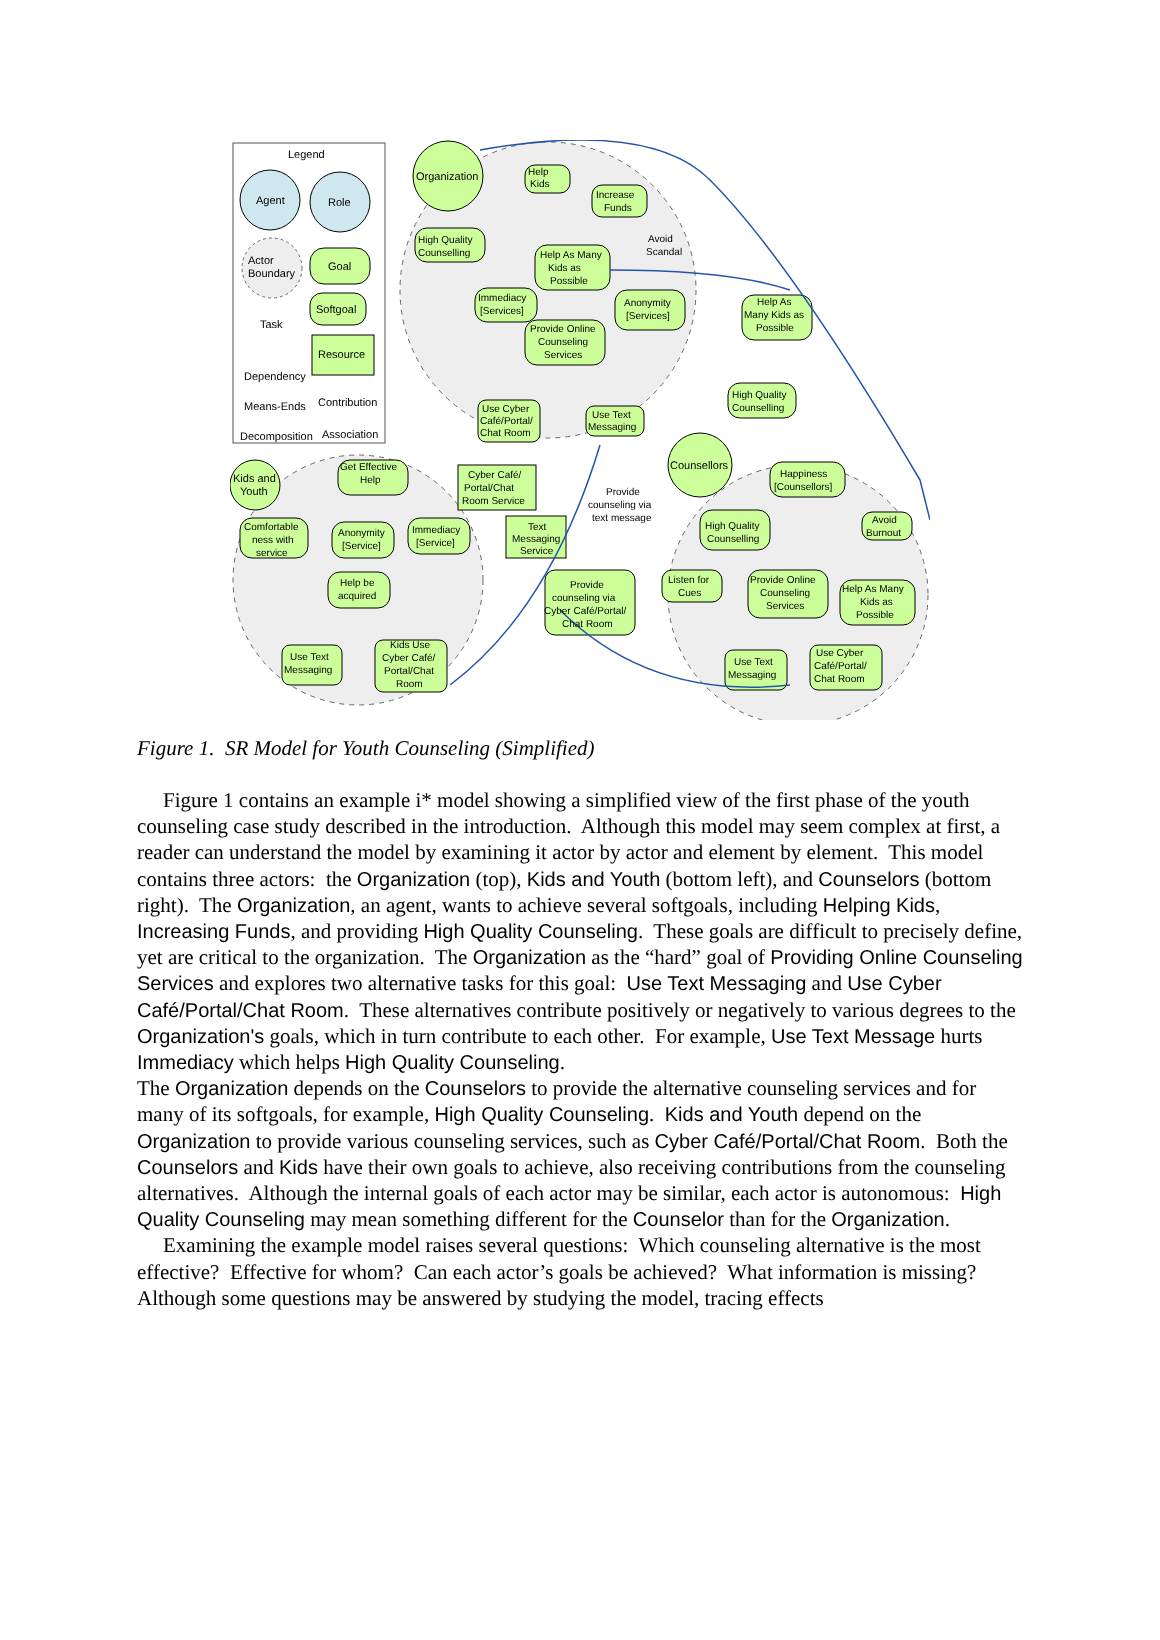Legend
Agent
Role
Actor
Boundary
Goal
Softgoal
Resource
Task
Dependency
Means-Ends
Contribution
Decomposition
Association
Organization
Counsellors
Kids and
Youth
Help
Kids
Increase
Funds
High Quality
Counselling
Help As Many
Kids as
Possible
Avoid
Scandal
Immediacy
[Services]
Anonymity
[Services]
Provide Online
Counseling
Services
Use Cyber
Café/Portal/
Chat Room
Use Text
Messaging
Help As
Many Kids as
Possible
High Quality
Counselling
Cyber Café/
Portal/Chat
Room Service
Text
Messaging
Service
Provide
counseling via
text message
Provide
counseling via
Cyber Café/Portal/
Chat Room
Happiness
[Counsellors]
Avoid
Burnout
High Quality
Counselling
Listen for
Cues
Provide Online
Counseling
Services
Help As Many
Kids as
Possible
Use Text
Messaging
Use Cyber
Café/Portal/
Chat Room
Get Effective
Help
Comfortable
ness with
service
Anonymity
[Service]
Immediacy
[Service]
Help be
acquired
Use Text
Messaging
Kids Use
Cyber Café/
Portal/Chat
Room
Figure 1. SR Model for Youth Counseling (Simplified)
Figure 1 contains an example i* model showing a simplified view of the first phase of the youth counseling case study described in the introduction. Although this model may seem complex at first, a reader can understand the model by examining it actor by actor and element by element. This model contains three actors: the Organization (top), Kids and Youth (bottom left), and Counselors (bottom right). The Organization, an agent, wants to achieve several softgoals, including Helping Kids, Increasing Funds, and providing High Quality Counseling. These goals are difficult to precisely define, yet are critical to the organization. The Organization as the “hard” goal of Providing Online Counseling Services and explores two alternative tasks for this goal: Use Text Messaging and Use Cyber Café/Portal/Chat Room. These alternatives contribute positively or negatively to various degrees to the Organization's goals, which in turn contribute to each other. For example, Use Text Message hurts Immediacy which helps High Quality Counseling.
The Organization depends on the Counselors to provide the alternative counseling services and for many of its softgoals, for example, High Quality Counseling. Kids and Youth depend on the Organization to provide various counseling services, such as Cyber Café/Portal/Chat Room. Both the Counselors and Kids have their own goals to achieve, also receiving contributions from the counseling alternatives. Although the internal goals of each actor may be similar, each actor is autonomous: High Quality Counseling may mean something different for the Counselor than for the Organization.
Examining the example model raises several questions: Which counseling alternative is the most effective? Effective for whom? Can each actor’s goals be achieved? What information is missing? Although some questions may be answered by studying the model, tracing effects